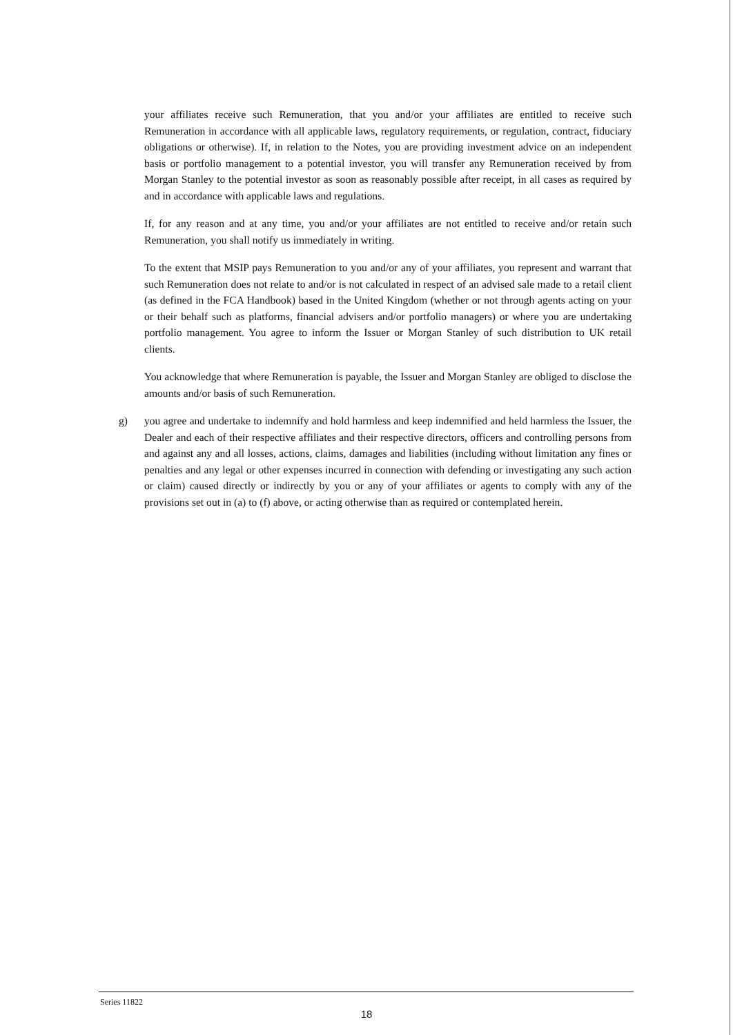your affiliates receive such Remuneration, that you and/or your affiliates are entitled to receive such Remuneration in accordance with all applicable laws, regulatory requirements, or regulation, contract, fiduciary obligations or otherwise). If, in relation to the Notes, you are providing investment advice on an independent basis or portfolio management to a potential investor, you will transfer any Remuneration received by from Morgan Stanley to the potential investor as soon as reasonably possible after receipt, in all cases as required by and in accordance with applicable laws and regulations.
If, for any reason and at any time, you and/or your affiliates are not entitled to receive and/or retain such Remuneration, you shall notify us immediately in writing.
To the extent that MSIP pays Remuneration to you and/or any of your affiliates, you represent and warrant that such Remuneration does not relate to and/or is not calculated in respect of an advised sale made to a retail client (as defined in the FCA Handbook) based in the United Kingdom (whether or not through agents acting on your or their behalf such as platforms, financial advisers and/or portfolio managers) or where you are undertaking portfolio management. You agree to inform the Issuer or Morgan Stanley of such distribution to UK retail clients.
You acknowledge that where Remuneration is payable, the Issuer and Morgan Stanley are obliged to disclose the amounts and/or basis of such Remuneration.
g) you agree and undertake to indemnify and hold harmless and keep indemnified and held harmless the Issuer, the Dealer and each of their respective affiliates and their respective directors, officers and controlling persons from and against any and all losses, actions, claims, damages and liabilities (including without limitation any fines or penalties and any legal or other expenses incurred in connection with defending or investigating any such action or claim) caused directly or indirectly by you or any of your affiliates or agents to comply with any of the provisions set out in (a) to (f) above, or acting otherwise than as required or contemplated herein.
Series 11822
18